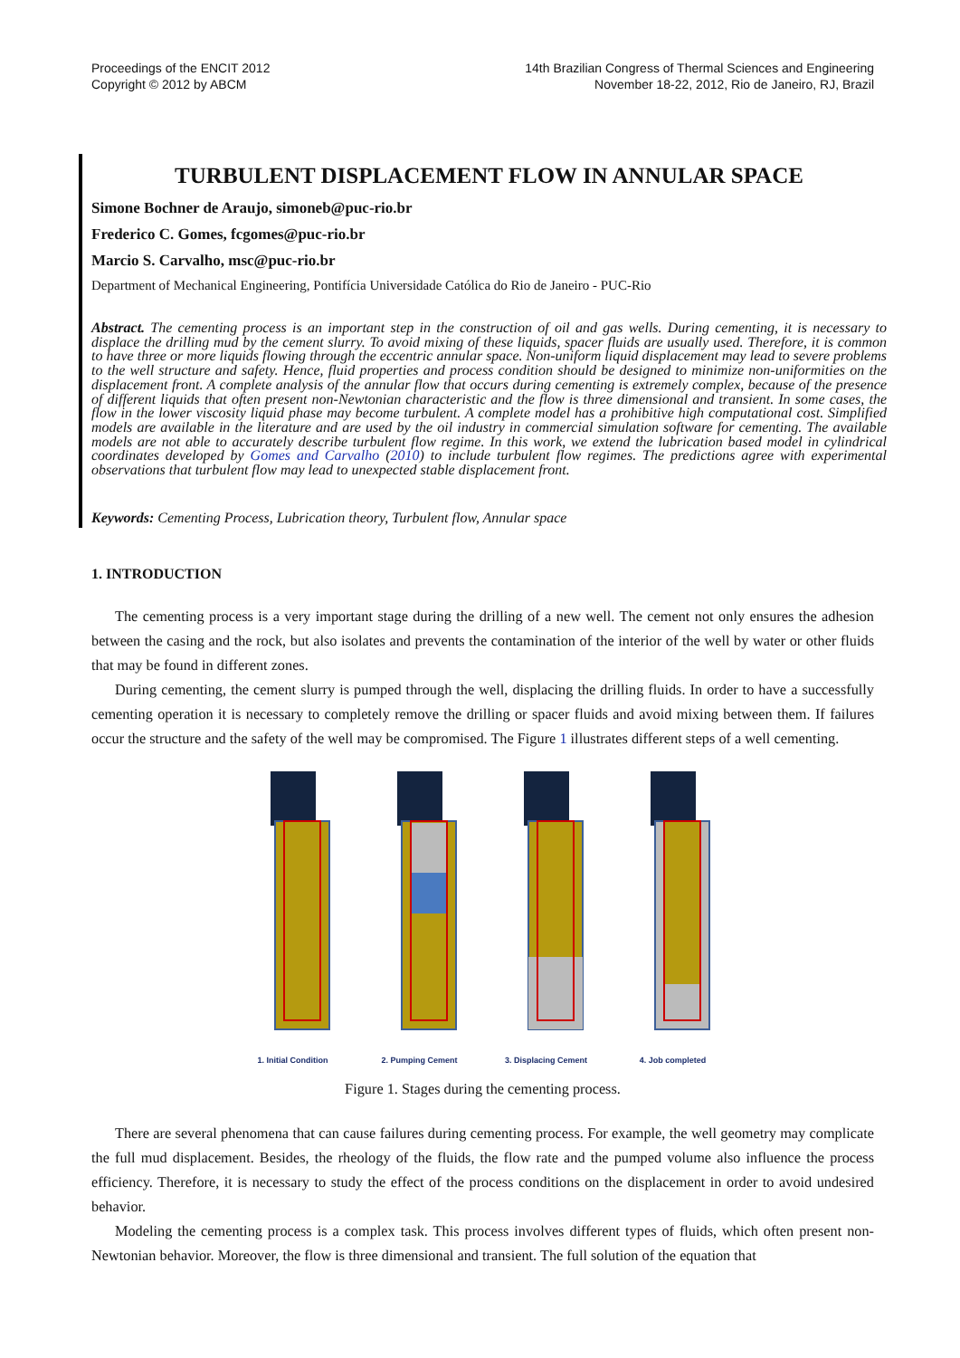Proceedings of the ENCIT 2012
Copyright © 2012 by ABCM
14th Brazilian Congress of Thermal Sciences and Engineering
November 18-22, 2012, Rio de Janeiro, RJ, Brazil
TURBULENT DISPLACEMENT FLOW IN ANNULAR SPACE
Simone Bochner de Araujo, simoneb@puc-rio.br
Frederico C. Gomes, fcgomes@puc-rio.br
Marcio S. Carvalho, msc@puc-rio.br
Department of Mechanical Engineering, Pontifícia Universidade Católica do Rio de Janeiro - PUC-Rio
Abstract. The cementing process is an important step in the construction of oil and gas wells. During cementing, it is necessary to displace the drilling mud by the cement slurry. To avoid mixing of these liquids, spacer fluids are usually used. Therefore, it is common to have three or more liquids flowing through the eccentric annular space. Non-uniform liquid displacement may lead to severe problems to the well structure and safety. Hence, fluid properties and process condition should be designed to minimize non-uniformities on the displacement front. A complete analysis of the annular flow that occurs during cementing is extremely complex, because of the presence of different liquids that often present non-Newtonian characteristic and the flow is three dimensional and transient. In some cases, the flow in the lower viscosity liquid phase may become turbulent. A complete model has a prohibitive high computational cost. Simplified models are available in the literature and are used by the oil industry in commercial simulation software for cementing. The available models are not able to accurately describe turbulent flow regime. In this work, we extend the lubrication based model in cylindrical coordinates developed by Gomes and Carvalho (2010) to include turbulent flow regimes. The predictions agree with experimental observations that turbulent flow may lead to unexpected stable displacement front.
Keywords: Cementing Process, Lubrication theory, Turbulent flow, Annular space
1. INTRODUCTION
The cementing process is a very important stage during the drilling of a new well. The cement not only ensures the adhesion between the casing and the rock, but also isolates and prevents the contamination of the interior of the well by water or other fluids that may be found in different zones.
During cementing, the cement slurry is pumped through the well, displacing the drilling fluids. In order to have a successfully cementing operation it is necessary to completely remove the drilling or spacer fluids and avoid mixing between them. If failures occur the structure and the safety of the well may be compromised. The Figure 1 illustrates different steps of a well cementing.
1. Initial Condition
2. Pumping Cement
3. Displacing Cement
4. Job completed
Figure 1. Stages during the cementing process.
There are several phenomena that can cause failures during cementing process. For example, the well geometry may complicate the full mud displacement. Besides, the rheology of the fluids, the flow rate and the pumped volume also influence the process efficiency. Therefore, it is necessary to study the effect of the process conditions on the displacement in order to avoid undesired behavior.
Modeling the cementing process is a complex task. This process involves different types of fluids, which often present non-Newtonian behavior. Moreover, the flow is three dimensional and transient. The full solution of the equation that